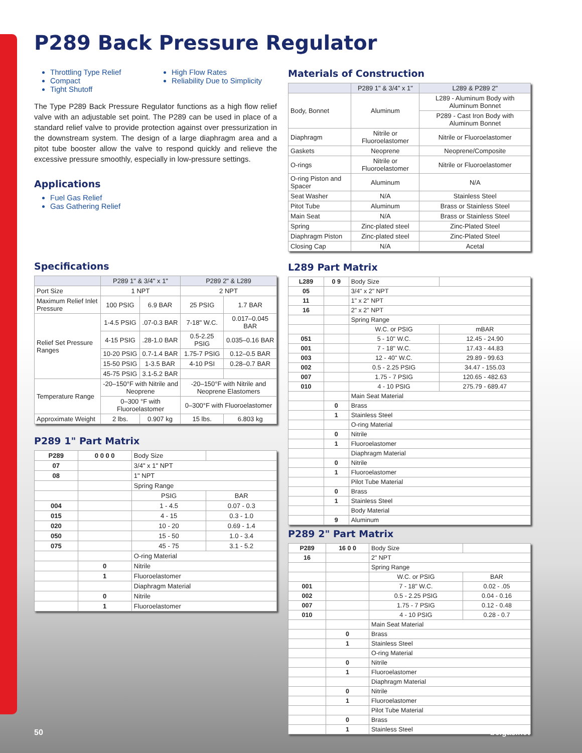P289 Back Pressure Regulator
Throttling Type Relief
Compact
Tight Shutoff
High Flow Rates
Reliability Due to Simplicity
The Type P289 Back Pressure Regulator functions as a high flow relief valve with an adjustable set point. The P289 can be used in place of a standard relief valve to provide protection against over pressurization in the downstream system. The design of a large diaphragm area and a pitot tube booster allow the valve to respond quickly and relieve the excessive pressure smoothly, especially in low-pressure settings.
Applications
Fuel Gas Relief
Gas Gathering Relief
Specifications
| | P289 1" & 3/4" x 1" | | P289 2" & L289 | |
| --- | --- | --- | --- | --- |
| Port Size | 1 NPT | | 2 NPT | |
| Maximum Relief Inlet Pressure | 100 PSIG | 6.9 BAR | 25 PSIG | 1.7 BAR |
| Relief Set Pressure Ranges | 1-4.5 PSIG | .07-0.3 BAR | 7-18" W.C. | 0.017–0.045 BAR |
| | 4-15 PSIG | .28-1.0 BAR | 0.5-2.25 PSIG | 0.035–0.16 BAR |
| | 10-20 PSIG | 0.7-1.4 BAR | 1.75-7 PSIG | 0.12–0.5 BAR |
| | 15-50 PSIG | 1-3.5 BAR | 4-10 PSI | 0.28–0.7 BAR |
| | 45-75 PSIG | 3.1-5.2 BAR | | |
| Temperature Range | -20–150°F with Nitrile and Neoprene | | -20–150°F with Nitrile and Neoprene Elastomers | |
| | 0–300 °F with Fluoroelastomer | | 0–300°F with Fluoroelastomer | |
| Approximate Weight | 2 lbs. | 0.907 kg | 15 lbs. | 6.803 kg |
P289 1" Part Matrix
| P289 | 0 0 0 0 | Body Size | |
| 07 | | 3/4" x 1" NPT | |
| 08 | | 1" NPT | |
| | | Spring Range | |
| | | PSIG | BAR |
| 004 | | 1 - 4.5 | 0.07 - 0.3 |
| 015 | | 4 - 15 | 0.3 - 1.0 |
| 020 | | 10 - 20 | 0.69 - 1.4 |
| 050 | | 15 - 50 | 1.0 - 3.4 |
| 075 | | 45 - 75 | 3.1 - 5.2 |
| | | O-ring Material | |
| | 0 | Nitrile | |
| | 1 | Fluoroelastomer | |
| | | Diaphragm Material | |
| | 0 | Nitrile | |
| | 1 | Fluoroelastomer | |
Materials of Construction
| | P289 1" & 3/4" x 1" | L289 & P289 2" |
| --- | --- | --- |
| Body, Bonnet | Aluminum | L289 - Aluminum Body with Aluminum Bonnet |
| | | P289 - Cast Iron Body with Aluminum Bonnet |
| Diaphragm | Nitrile or Fluoroelastomer | Nitrile or Fluoroelastomer |
| Gaskets | Neoprene | Neoprene/Composite |
| O-rings | Nitrile or Fluoroelastomer | Nitrile or Fluoroelastomer |
| O-ring Piston and Spacer | Aluminum | N/A |
| Seat Washer | N/A | Stainless Steel |
| Pitot Tube | Aluminum | Brass or Stainless Steel |
| Main Seat | N/A | Brass or Stainless Steel |
| Spring | Zinc-plated steel | Zinc-Plated Steel |
| Diaphragm Piston | Zinc-plated steel | Zinc-Plated Steel |
| Closing Cap | N/A | Acetal |
L289 Part Matrix
| L289 | 0 9 | Body Size | |
| 05 | | 3/4" x 2" NPT | |
| 11 | | 1" x 2" NPT | |
| 16 | | 2" x 2" NPT | |
| | | Spring Range | |
| | | W.C. or PSIG | mBAR |
| 051 | | 5 - 10" W.C. | 12.45 - 24.90 |
| 001 | | 7 - 18" W.C. | 17.43 - 44.83 |
| 003 | | 12 - 40" W.C. | 29.89 - 99.63 |
| 002 | | 0.5 - 2.25 PSIG | 34.47 - 155.03 |
| 007 | | 1.75 - 7 PSIG | 120.65 - 482.63 |
| 010 | | 4 - 10 PSIG | 275.79 - 689.47 |
| | | Main Seat Material | |
| | 0 | Brass | |
| | 1 | Stainless Steel | |
| | | O-ring Material | |
| | 0 | Nitrile | |
| | 1 | Fluoroelastomer | |
| | | Diaphragm Material | |
| | 0 | Nitrile | |
| | 1 | Fluoroelastomer | |
| | | Pilot Tube Material | |
| | 0 | Brass | |
| | 1 | Stainless Steel | |
| | | Body Material | |
| | 9 | Aluminum | |
P289 2" Part Matrix
| P289 | 16 0 0 | Body Size | |
| 16 | | 2" NPT | |
| | | Spring Range | |
| | | W.C. or PSIG | BAR |
| 001 | | 7 - 18" W.C. | 0.02 - .05 |
| 002 | | 0.5 - 2.25 PSIG | 0.04 - 0.16 |
| 007 | | 1.75 - 7 PSIG | 0.12 - 0.48 |
| 010 | | 4 - 10 PSIG | 0.28 - 0.7 |
| | | Main Seat Material | |
| | 0 | Brass | |
| | 1 | Stainless Steel | |
| | | O-ring Material | |
| | 0 | Nitrile | |
| | 1 | Fluoroelastomer | |
| | | Diaphragm Material | |
| | 0 | Nitrile | |
| | 1 | Fluoroelastomer | |
| | | Pilot Tube Material | |
| | 0 | Brass | |
| | 1 | Stainless Steel | |
50 belgas.net